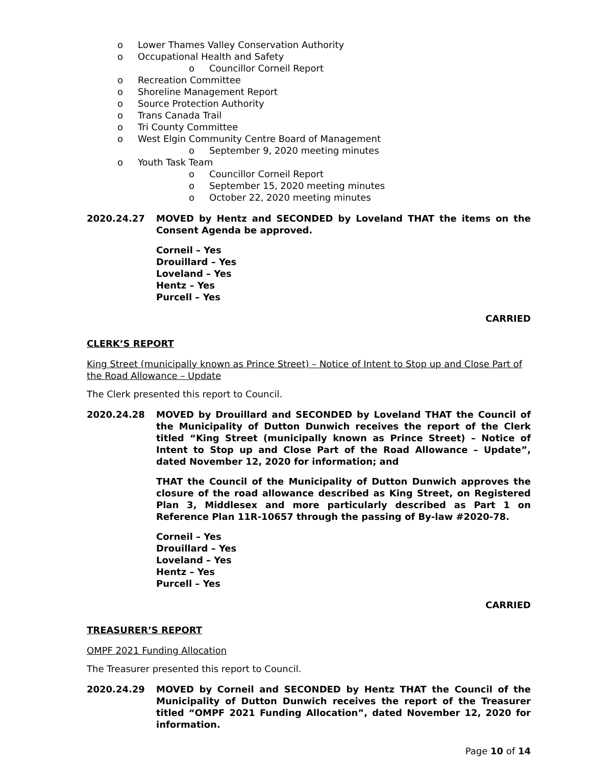o Lower Thames Valley Conservation Authority
o Occupational Health and Safety
o Councillor Corneil Report
o Recreation Committee
o Shoreline Management Report
o Source Protection Authority
o Trans Canada Trail
o Tri County Committee
o West Elgin Community Centre Board of Management
o September 9, 2020 meeting minutes
o Youth Task Team
o Councillor Corneil Report
o September 15, 2020 meeting minutes
o October 22, 2020 meeting minutes
2020.24.27 MOVED by Hentz and SECONDED by Loveland THAT the items on the Consent Agenda be approved.
Corneil – Yes
Drouillard – Yes
Loveland – Yes
Hentz – Yes
Purcell – Yes
CARRIED
CLERK’S REPORT
King Street (municipally known as Prince Street) – Notice of Intent to Stop up and Close Part of the Road Allowance – Update
The Clerk presented this report to Council.
2020.24.28 MOVED by Drouillard and SECONDED by Loveland THAT the Council of the Municipality of Dutton Dunwich receives the report of the Clerk titled “King Street (municipally known as Prince Street) – Notice of Intent to Stop up and Close Part of the Road Allowance – Update”, dated November 12, 2020 for information; and
THAT the Council of the Municipality of Dutton Dunwich approves the closure of the road allowance described as King Street, on Registered Plan 3, Middlesex and more particularly described as Part 1 on Reference Plan 11R-10657 through the passing of By-law #2020-78.
Corneil – Yes
Drouillard – Yes
Loveland – Yes
Hentz – Yes
Purcell – Yes
CARRIED
TREASURER’S REPORT
OMPF 2021 Funding Allocation
The Treasurer presented this report to Council.
2020.24.29 MOVED by Corneil and SECONDED by Hentz THAT the Council of the Municipality of Dutton Dunwich receives the report of the Treasurer titled “OMPF 2021 Funding Allocation”, dated November 12, 2020 for information.
Page 10 of 14